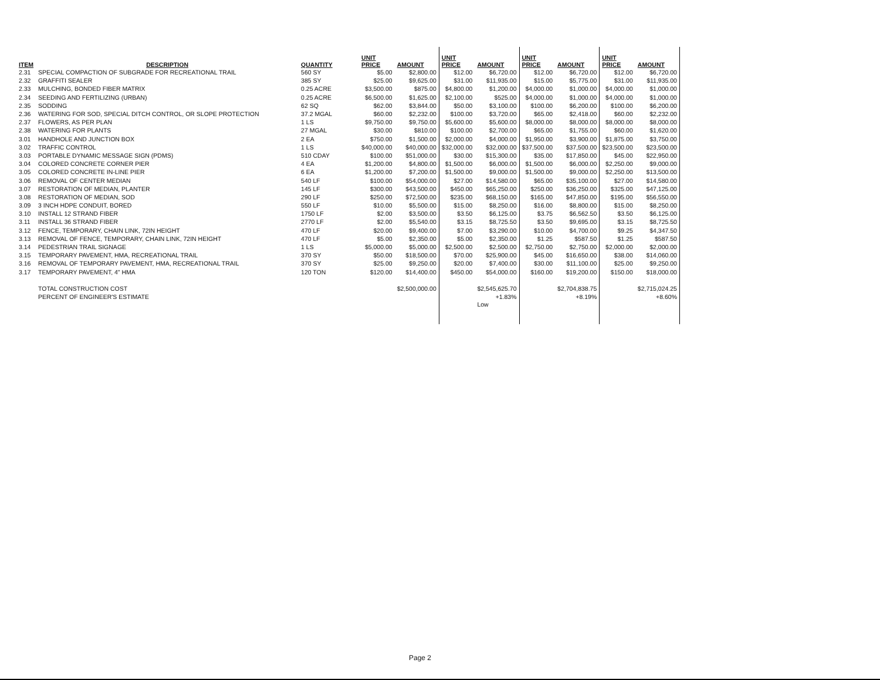| ITEM | DESCRIPTION | QUANTITY | UNIT PRICE | AMOUNT | UNIT PRICE | AMOUNT | UNIT PRICE | AMOUNT | UNIT PRICE | AMOUNT |
| --- | --- | --- | --- | --- | --- | --- | --- | --- | --- | --- |
| 2.31 | SPECIAL COMPACTION OF SUBGRADE FOR RECREATIONAL TRAIL | 560 SY | $5.00 | $2,800.00 | $12.00 | $6,720.00 | $12.00 | $6,720.00 | $12.00 | $6,720.00 |
| 2.32 | GRAFFITI SEALER | 385 SY | $25.00 | $9,625.00 | $31.00 | $11,935.00 | $15.00 | $5,775.00 | $31.00 | $11,935.00 |
| 2.33 | MULCHING, BONDED FIBER MATRIX | 0.25 ACRE | $3,500.00 | $875.00 | $4,800.00 | $1,200.00 | $4,000.00 | $1,000.00 | $4,000.00 | $1,000.00 |
| 2.34 | SEEDING AND FERTILIZING (URBAN) | 0.25 ACRE | $6,500.00 | $1,625.00 | $2,100.00 | $525.00 | $4,000.00 | $1,000.00 | $4,000.00 | $1,000.00 |
| 2.35 | SODDING | 62 SQ | $62.00 | $3,844.00 | $50.00 | $3,100.00 | $100.00 | $6,200.00 | $100.00 | $6,200.00 |
| 2.36 | WATERING FOR SOD, SPECIAL DITCH CONTROL, OR SLOPE PROTECTION | 37.2 MGAL | $60.00 | $2,232.00 | $100.00 | $3,720.00 | $65.00 | $2,418.00 | $60.00 | $2,232.00 |
| 2.37 | FLOWERS, AS PER PLAN | 1 LS | $9,750.00 | $9,750.00 | $5,600.00 | $5,600.00 | $8,000.00 | $8,000.00 | $8,000.00 | $8,000.00 |
| 2.38 | WATERING FOR PLANTS | 27 MGAL | $30.00 | $810.00 | $100.00 | $2,700.00 | $65.00 | $1,755.00 | $60.00 | $1,620.00 |
| 3.01 | HANDHOLE AND JUNCTION BOX | 2 EA | $750.00 | $1,500.00 | $2,000.00 | $4,000.00 | $1,950.00 | $3,900.00 | $1,875.00 | $3,750.00 |
| 3.02 | TRAFFIC CONTROL | 1 LS | $40,000.00 | $40,000.00 | $32,000.00 | $32,000.00 | $37,500.00 | $37,500.00 | $23,500.00 | $23,500.00 |
| 3.03 | PORTABLE DYNAMIC MESSAGE SIGN (PDMS) | 510 CDAY | $100.00 | $51,000.00 | $30.00 | $15,300.00 | $35.00 | $17,850.00 | $45.00 | $22,950.00 |
| 3.04 | COLORED CONCRETE CORNER PIER | 4 EA | $1,200.00 | $4,800.00 | $1,500.00 | $6,000.00 | $1,500.00 | $6,000.00 | $2,250.00 | $9,000.00 |
| 3.05 | COLORED CONCRETE IN-LINE PIER | 6 EA | $1,200.00 | $7,200.00 | $1,500.00 | $9,000.00 | $1,500.00 | $9,000.00 | $2,250.00 | $13,500.00 |
| 3.06 | REMOVAL OF CENTER MEDIAN | 540 LF | $100.00 | $54,000.00 | $27.00 | $14,580.00 | $65.00 | $35,100.00 | $27.00 | $14,580.00 |
| 3.07 | RESTORATION OF MEDIAN, PLANTER | 145 LF | $300.00 | $43,500.00 | $450.00 | $65,250.00 | $250.00 | $36,250.00 | $325.00 | $47,125.00 |
| 3.08 | RESTORATION OF MEDIAN, SOD | 290 LF | $250.00 | $72,500.00 | $235.00 | $68,150.00 | $165.00 | $47,850.00 | $195.00 | $56,550.00 |
| 3.09 | 3 INCH HDPE CONDUIT, BORED | 550 LF | $10.00 | $5,500.00 | $15.00 | $8,250.00 | $16.00 | $8,800.00 | $15.00 | $8,250.00 |
| 3.10 | INSTALL 12 STRAND FIBER | 1750 LF | $2.00 | $3,500.00 | $3.50 | $6,125.00 | $3.75 | $6,562.50 | $3.50 | $6,125.00 |
| 3.11 | INSTALL 36 STRAND FIBER | 2770 LF | $2.00 | $5,540.00 | $3.15 | $8,725.50 | $3.50 | $9,695.00 | $3.15 | $8,725.50 |
| 3.12 | FENCE, TEMPORARY, CHAIN LINK, 72IN HEIGHT | 470 LF | $20.00 | $9,400.00 | $7.00 | $3,290.00 | $10.00 | $4,700.00 | $9.25 | $4,347.50 |
| 3.13 | REMOVAL OF FENCE, TEMPORARY, CHAIN LINK, 72IN HEIGHT | 470 LF | $5.00 | $2,350.00 | $5.00 | $2,350.00 | $1.25 | $587.50 | $1.25 | $587.50 |
| 3.14 | PEDESTRIAN TRAIL SIGNAGE | 1 LS | $5,000.00 | $5,000.00 | $2,500.00 | $2,500.00 | $2,750.00 | $2,750.00 | $2,000.00 | $2,000.00 |
| 3.15 | TEMPORARY PAVEMENT, HMA, RECREATIONAL TRAIL | 370 SY | $50.00 | $18,500.00 | $70.00 | $25,900.00 | $45.00 | $16,650.00 | $38.00 | $14,060.00 |
| 3.16 | REMOVAL OF TEMPORARY PAVEMENT, HMA, RECREATIONAL TRAIL | 370 SY | $25.00 | $9,250.00 | $20.00 | $7,400.00 | $30.00 | $11,100.00 | $25.00 | $9,250.00 |
| 3.17 | TEMPORARY PAVEMENT, 4" HMA | 120 TON | $120.00 | $14,400.00 | $450.00 | $54,000.00 | $160.00 | $19,200.00 | $150.00 | $18,000.00 |
| | TOTAL CONSTRUCTION COST | | | $2,500,000.00 | | $2,545,625.70 | | $2,704,838.75 | | $2,715,024.25 |
| | PERCENT OF ENGINEER'S ESTIMATE | | | | | +1.83% | | +8.19% | | +8.60% |
| | | | | | | Low | | | | |
Page 2